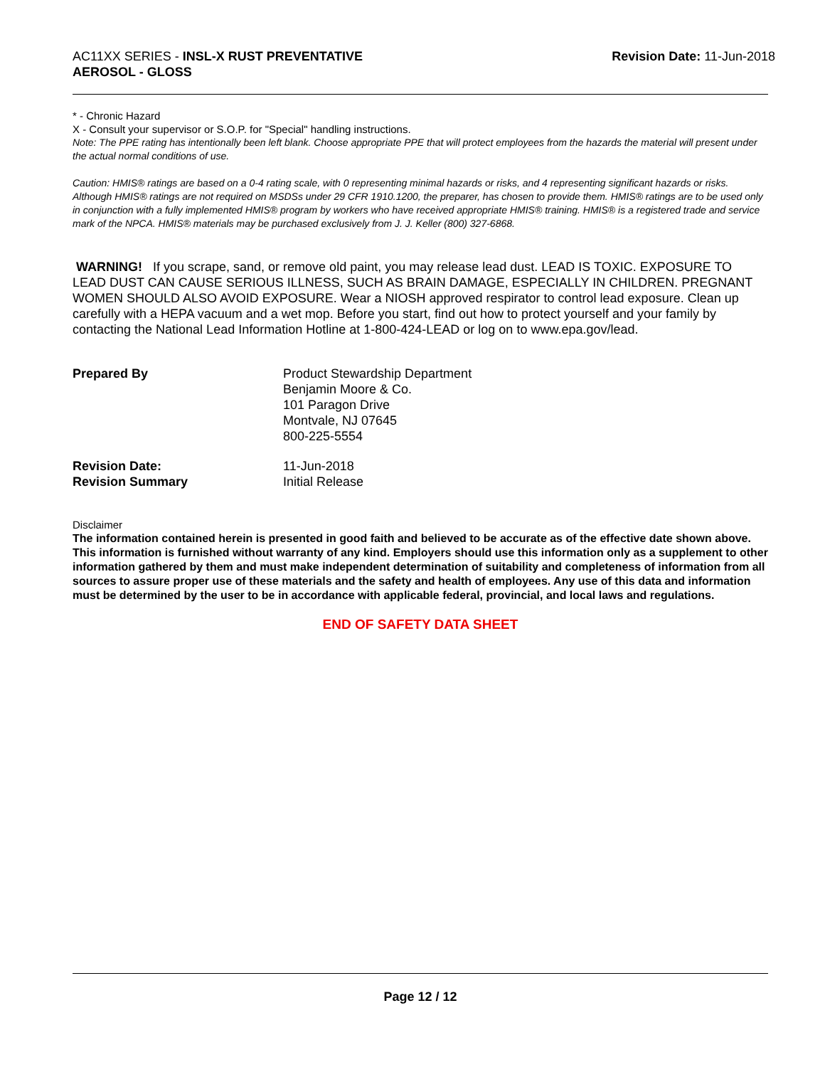AC11XX SERIES - INSL-X RUST PREVENTATIVE
AEROSOL - GLOSS
Revision Date: 11-Jun-2018
* - Chronic Hazard
X - Consult your supervisor or S.O.P. for "Special" handling instructions.
Note: The PPE rating has intentionally been left blank. Choose appropriate PPE that will protect employees from the hazards the material will present under the actual normal conditions of use.
Caution: HMIS® ratings are based on a 0-4 rating scale, with 0 representing minimal hazards or risks, and 4 representing significant hazards or risks. Although HMIS® ratings are not required on MSDSs under 29 CFR 1910.1200, the preparer, has chosen to provide them. HMIS® ratings are to be used only in conjunction with a fully implemented HMIS® program by workers who have received appropriate HMIS® training. HMIS® is a registered trade and service mark of the NPCA. HMIS® materials may be purchased exclusively from J. J. Keller (800) 327-6868.
WARNING! If you scrape, sand, or remove old paint, you may release lead dust. LEAD IS TOXIC. EXPOSURE TO LEAD DUST CAN CAUSE SERIOUS ILLNESS, SUCH AS BRAIN DAMAGE, ESPECIALLY IN CHILDREN. PREGNANT WOMEN SHOULD ALSO AVOID EXPOSURE. Wear a NIOSH approved respirator to control lead exposure. Clean up carefully with a HEPA vacuum and a wet mop. Before you start, find out how to protect yourself and your family by contacting the National Lead Information Hotline at 1-800-424-LEAD or log on to www.epa.gov/lead.
Prepared By Product Stewardship Department
Benjamin Moore & Co.
101 Paragon Drive
Montvale, NJ 07645
800-225-5554
Revision Date: 11-Jun-2018
Revision Summary Initial Release
Disclaimer
The information contained herein is presented in good faith and believed to be accurate as of the effective date shown above. This information is furnished without warranty of any kind. Employers should use this information only as a supplement to other information gathered by them and must make independent determination of suitability and completeness of information from all sources to assure proper use of these materials and the safety and health of employees. Any use of this data and information must be determined by the user to be in accordance with applicable federal, provincial, and local laws and regulations.
END OF SAFETY DATA SHEET
Page 12 / 12